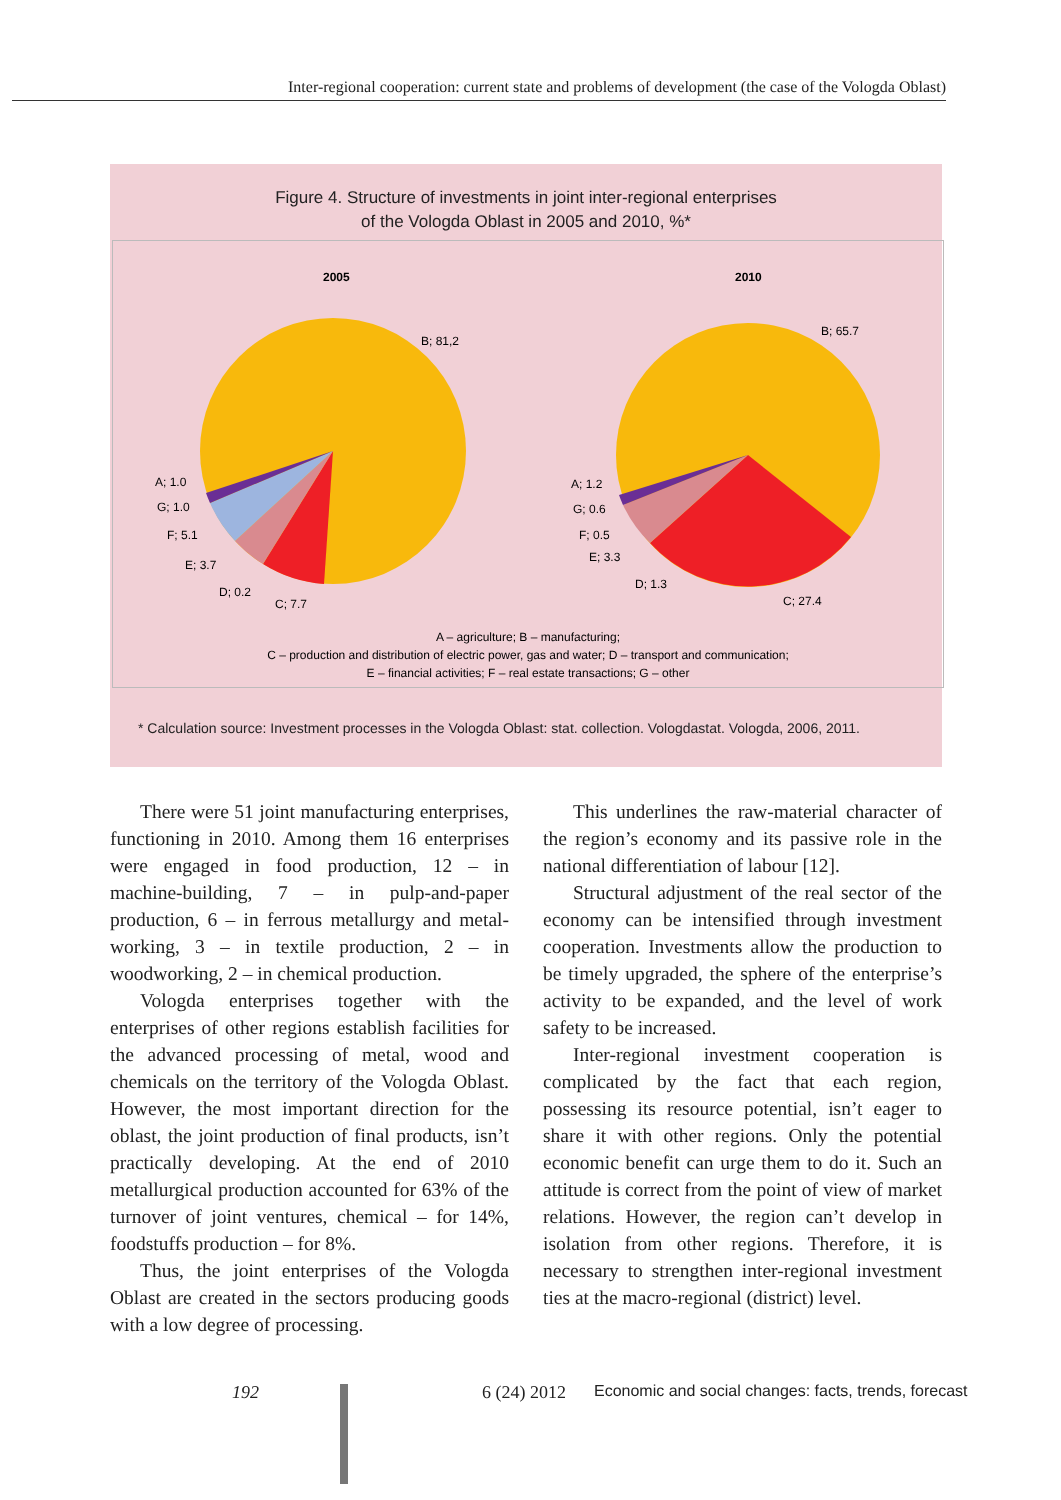Inter-regional cooperation: current state and problems of development (the case of the Vologda Oblast)
Figure 4. Structure of investments in joint inter-regional enterprises
of the Vologda Oblast in 2005 and 2010, %*
2005
2010
B; 81,2
A; 1.0
G; 1.0
F; 5.1
E; 3.7
D; 0.2
C; 7.7
B; 65.7
A; 1.2
G; 0.6
F; 0.5
E; 3.3
D; 1.3
C; 27.4
A – agriculture; B – manufacturing;
C – production and distribution of electric power, gas and water; D – transport and communication;
E – financial activities; F – real estate transactions; G – other
* Calculation source: Investment processes in the Vologda Oblast: stat. collection. Vologdastat. Vologda, 2006, 2011.
There were 51 joint manufacturing enterprises, functioning in 2010. Among them 16 enterprises were engaged in food production, 12 – in machine-building, 7 – in pulp-and-paper production, 6 – in ferrous metallurgy and metal-working, 3 – in textile production, 2 – in woodworking, 2 – in chemical production.
Vologda enterprises together with the enterprises of other regions establish facilities for the advanced processing of metal, wood and chemicals on the territory of the Vologda Oblast. However, the most important direction for the oblast, the joint production of final products, isn’t practically developing. At the end of 2010 metallurgical production accounted for 63% of the turnover of joint ventures, chemical – for 14%, foodstuffs production – for 8%.
Thus, the joint enterprises of the Vologda Oblast are created in the sectors producing goods with a low degree of processing.
This underlines the raw-material character of the region’s economy and its passive role in the national differentiation of labour [12].
Structural adjustment of the real sector of the economy can be intensified through investment cooperation. Investments allow the production to be timely upgraded, the sphere of the enterprise’s activity to be expanded, and the level of work safety to be increased.
Inter-regional investment cooperation is complicated by the fact that each region, possessing its resource potential, isn’t eager to share it with other regions. Only the potential economic benefit can urge them to do it. Such an attitude is correct from the point of view of market relations. However, the region can’t develop in isolation from other regions. Therefore, it is necessary to strengthen inter-regional investment ties at the macro-regional (district) level.
192 6 (24) 2012 Economic and social changes: facts, trends, forecast